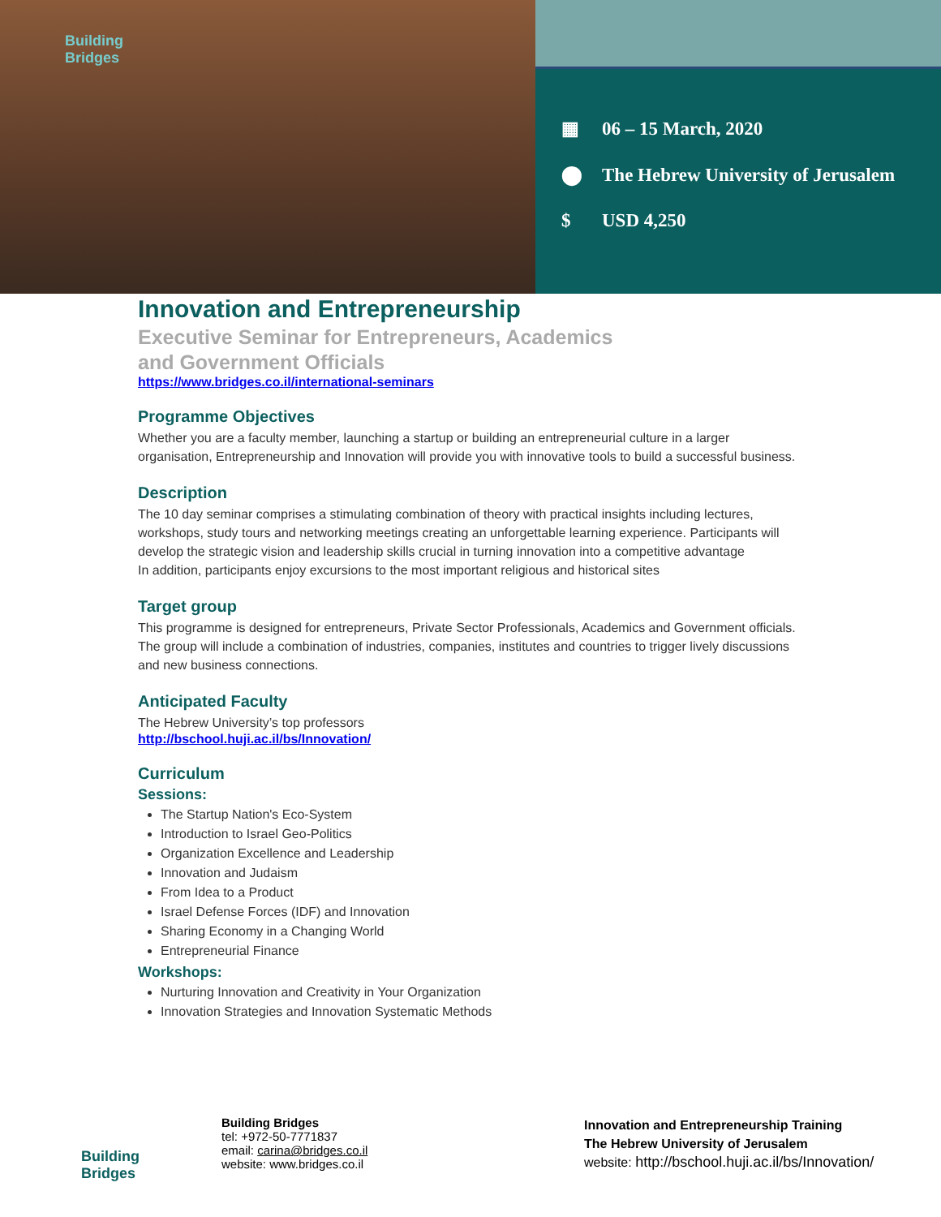Building
Bridges
▦ 06 – 15 March, 2020
⬤ The Hebrew University of Jerusalem
$ USD 4,250
Innovation and Entrepreneurship
Executive Seminar for Entrepreneurs, Academics
and Government Officials
https://www.bridges.co.il/international-seminars
Programme Objectives
Whether you are a faculty member, launching a startup or building an entrepreneurial culture in a larger organisation, Entrepreneurship and Innovation will provide you with innovative tools to build a successful business.
Description
The 10 day seminar comprises a stimulating combination of theory with practical insights including lectures, workshops, study tours and networking meetings creating an unforgettable learning experience. Participants will develop the strategic vision and leadership skills crucial in turning innovation into a competitive advantage
In addition, participants enjoy excursions to the most important religious and historical sites
Target group
This programme is designed for entrepreneurs, Private Sector Professionals, Academics and Government officials. The group will include a combination of industries, companies, institutes and countries to trigger lively discussions and new business connections.
Anticipated Faculty
The Hebrew University’s top professors
http://bschool.huji.ac.il/bs/Innovation/
Curriculum
Sessions:
The Startup Nation's Eco-System
Introduction to Israel Geo-Politics
Organization Excellence and Leadership
Innovation and Judaism
From Idea to a Product
Israel Defense Forces (IDF) and Innovation
Sharing Economy in a Changing World
Entrepreneurial Finance
Workshops:
Nurturing Innovation and Creativity in Your Organization
Innovation Strategies and Innovation Systematic Methods
Building
Bridges
Building Bridges
tel: +972-50-7771837
email: carina@bridges.co.il
website: www.bridges.co.il
Innovation and Entrepreneurship Training
The Hebrew University of Jerusalem
website: http://bschool.huji.ac.il/bs/Innovation/